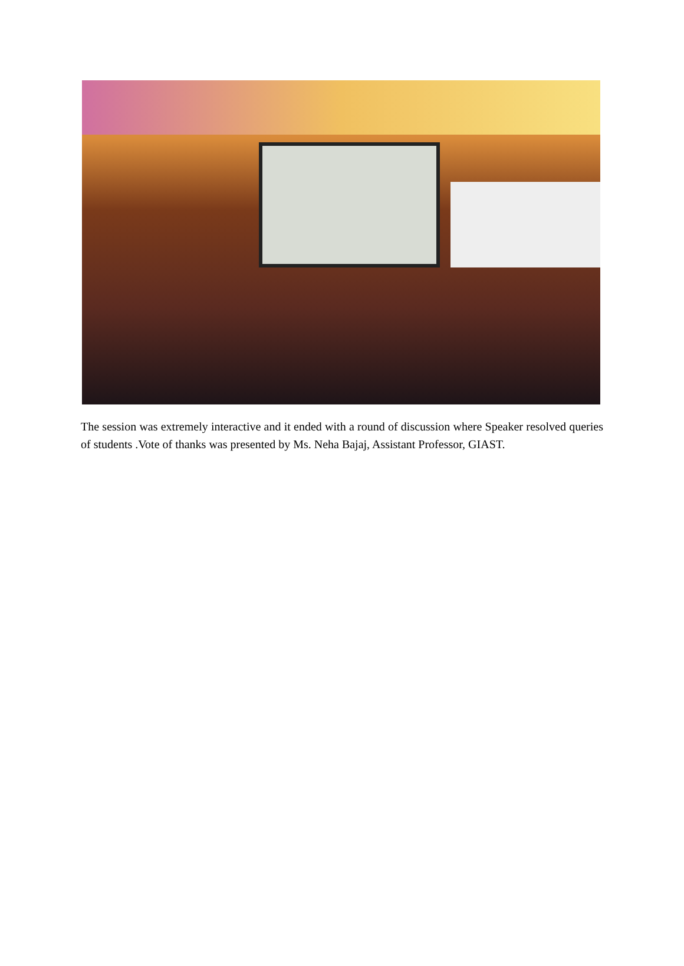The session was extremely interactive and it ended with a round of discussion where Speaker resolved queries of students .Vote of thanks was presented by Ms. Neha Bajaj, Assistant Professor, GIAST.